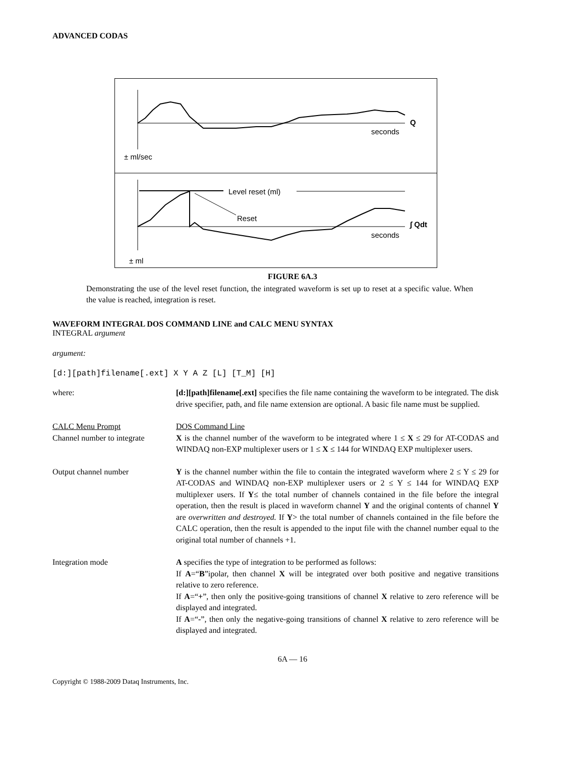ADVANCED CODAS
Q
seconds
± ml/sec
Level reset (ml)
Reset
∫ Qdt
seconds
± ml
FIGURE 6A.3
Demonstrating the use of the level reset function, the integrated waveform is set up to reset at a specific value. When the value is reached, integration is reset.
WAVEFORM INTEGRAL DOS COMMAND LINE and CALC MENU SYNTAX
INTEGRAL argument
argument:
[d:][path]filename[.ext] X Y A Z [L] [T_M] [H]
where: [d:][path]filename[.ext] specifies the file name containing the waveform to be integrated. The disk drive specifier, path, and file name extension are optional. A basic file name must be supplied.
CALC Menu Prompt
Channel number to integrate
DOS Command Line
X is the channel number of the waveform to be integrated where 1 ≤ X ≤ 29 for AT-CODAS and WINDAQ non-EXP multiplexer users or 1 ≤ X ≤ 144 for WINDAQ EXP multiplexer users.
Output channel number Y is the channel number within the file to contain the integrated waveform where 2 ≤ Y ≤ 29 for AT-CODAS and WINDAQ non-EXP multiplexer users or 2 ≤ Y ≤ 144 for WINDAQ EXP multiplexer users. If Y≤ the total number of channels contained in the file before the integral operation, then the result is placed in waveform channel Y and the original contents of channel Y are overwritten and destroyed. If Y> the total number of channels contained in the file before the CALC operation, then the result is appended to the input file with the channel number equal to the original total number of channels +1.
Integration mode A specifies the type of integration to be performed as follows:
If A=“B”ipolar, then channel X will be integrated over both positive and negative transitions relative to zero reference.
If A=“+”, then only the positive-going transitions of channel X relative to zero reference will be displayed and integrated.
If A=“-”, then only the negative-going transitions of channel X relative to zero reference will be displayed and integrated.
6A — 16
Copyright © 1988-2009 Dataq Instruments, Inc.